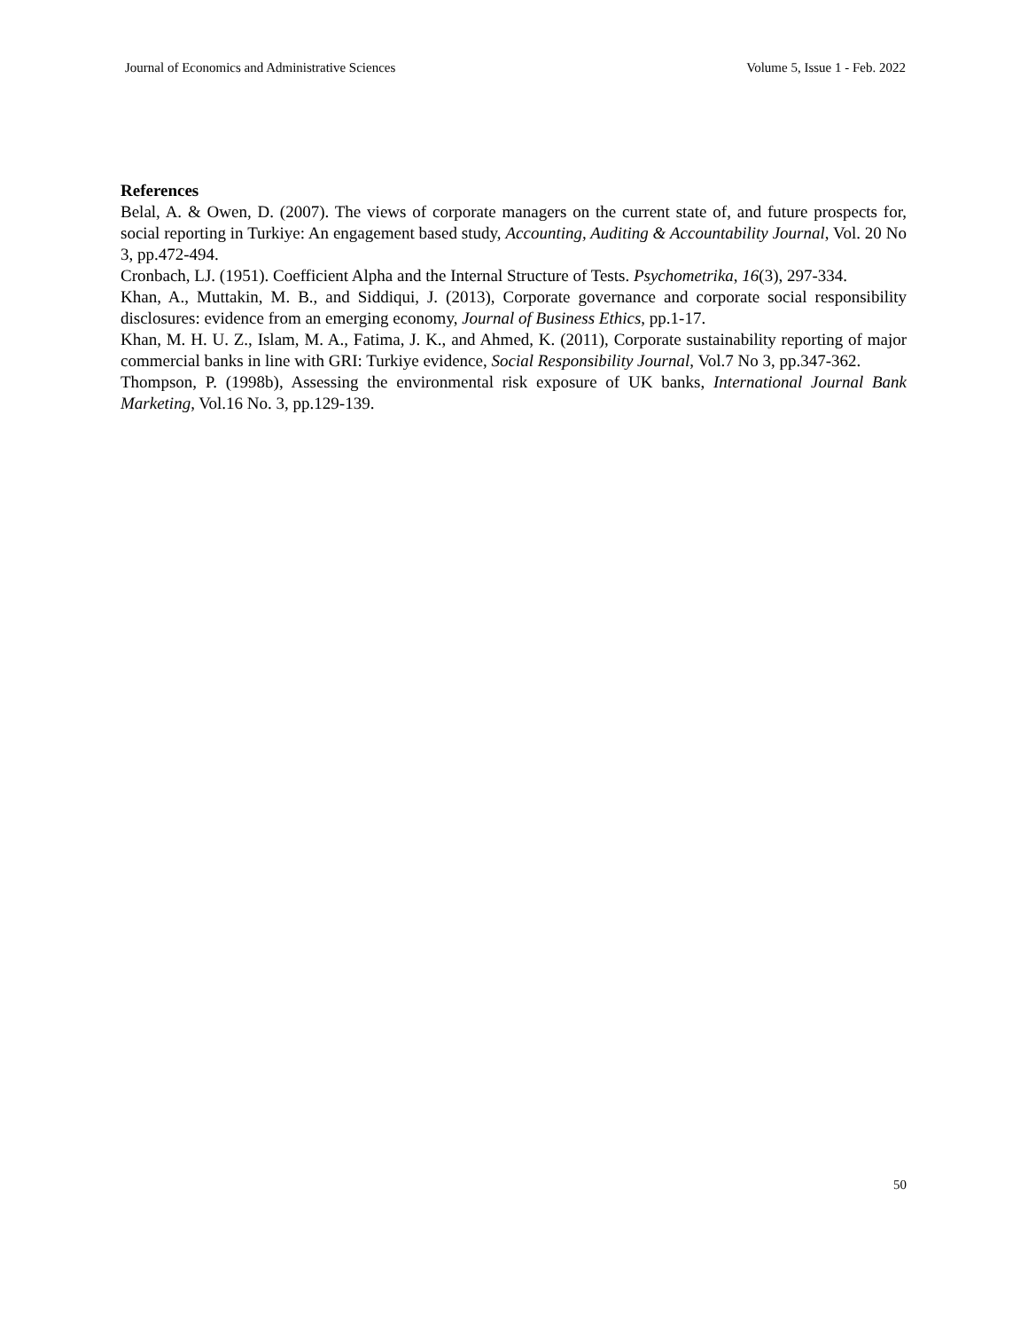Journal of Economics and Administrative Sciences Volume 5, Issue 1 - Feb. 2022
References
Belal, A. & Owen, D. (2007). The views of corporate managers on the current state of, and future prospects for, social reporting in Turkiye: An engagement based study, Accounting, Auditing & Accountability Journal, Vol. 20 No 3, pp.472-494.
Cronbach, LJ. (1951). Coefficient Alpha and the Internal Structure of Tests. Psychometrika, 16(3), 297-334.
Khan, A., Muttakin, M. B., and Siddiqui, J. (2013), Corporate governance and corporate social responsibility disclosures: evidence from an emerging economy, Journal of Business Ethics, pp.1-17.
Khan, M. H. U. Z., Islam, M. A., Fatima, J. K., and Ahmed, K. (2011), Corporate sustainability reporting of major commercial banks in line with GRI: Turkiye evidence, Social Responsibility Journal, Vol.7 No 3, pp.347-362.
Thompson, P. (1998b), Assessing the environmental risk exposure of UK banks, International Journal Bank Marketing, Vol.16 No. 3, pp.129-139.
50